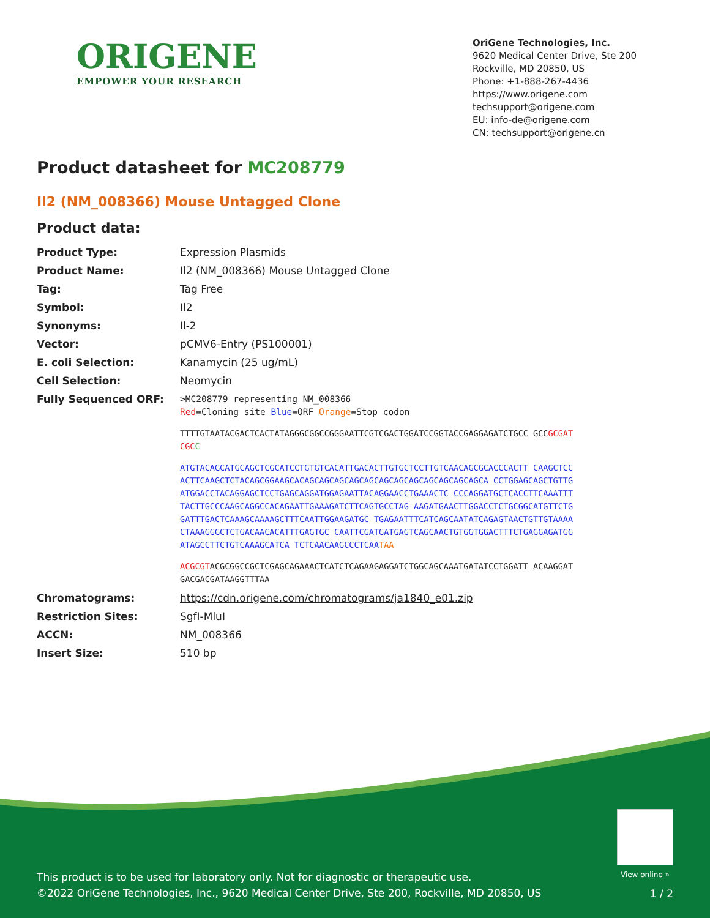ORIGENE
EMPOWER YOUR RESEARCH
OriGene Technologies, Inc.
9620 Medical Center Drive, Ste 200
Rockville, MD 20850, US
Phone: +1-888-267-4436
https://www.origene.com
techsupport@origene.com
EU: info-de@origene.com
CN: techsupport@origene.cn
Product datasheet for MC208779
Il2 (NM_008366) Mouse Untagged Clone
Product data:
| Product Type: | Expression Plasmids |
| Product Name: | Il2 (NM_008366) Mouse Untagged Clone |
| Tag: | Tag Free |
| Symbol: | Il2 |
| Synonyms: | Il-2 |
| Vector: | pCMV6-Entry (PS100001) |
| E. coli Selection: | Kanamycin (25 ug/mL) |
| Cell Selection: | Neomycin |
| Fully Sequenced ORF: | >MC208779 representing NM_008366 Red =Cloning site Blue =ORF Orange =Stop codon TTTTGTAATACGACTCACTATAGGGCGGCCGGGAATTCGTCGACTGGATCCGGTACCGAGGAGATCTGCC GCC GCGATCGC C ATGTACAGCATGCAGCTCGCATCCTGTGTCACATTGACACTTGTGCTCCTTGTCAACAGCGCACCCACTT CAAGCTCCACTTCAAGCTCTACAGCGGAAGCACAGCAGCAGCAGCAGCAGCAGCAGCAGCAGCAGCAGCA CCTGGAGCAGCTGTTGATGGACCTACAGGAGCTCCTGAGCAGGATGGAGAATTACAGGAACCTGAAACTC CCCAGGATGCTCACCTTCAAATTTTACTTGCCCAAGCAGGCCACAGAATTGAAAGATCTTCAGTGCCTAG AAGATGAACTTGGACCTCTGCGGCATGTTCTGGATTTGACTCAAAGCAAAAGCTTTCAATTGGAAGATGC TGAGAATTTCATCAGCAATATCAGAGTAACTGTTGTAAAACTAAAGGGCTCTGACAACACATTTGAGTGC CAATTCGATGATGAGTCAGCAACTGTGGTGGACTTTCTGAGGAGATGGATAGCCTTCTGTCAAAGCATCA TCTCAACAAGCCCTCAA TAA ACGCGT ACGCGGCCGCTCGAGCAGAAACTCATCTCAGAAGAGGATCTGGCAGCAAATGATATCCTGGATT ACAAGGATGACGACGATAAGGTTTAA |
| Chromatograms: | https://cdn.origene.com/chromatograms/ja1840_e01.zip |
| Restriction Sites: | SgfI-MluI |
| ACCN: | NM_008366 |
| Insert Size: | 510 bp |
View online »
This product is to be used for laboratory only. Not for diagnostic or therapeutic use.
©2022 OriGene Technologies, Inc., 9620 Medical Center Drive, Ste 200, Rockville, MD 20850, US
1 / 2